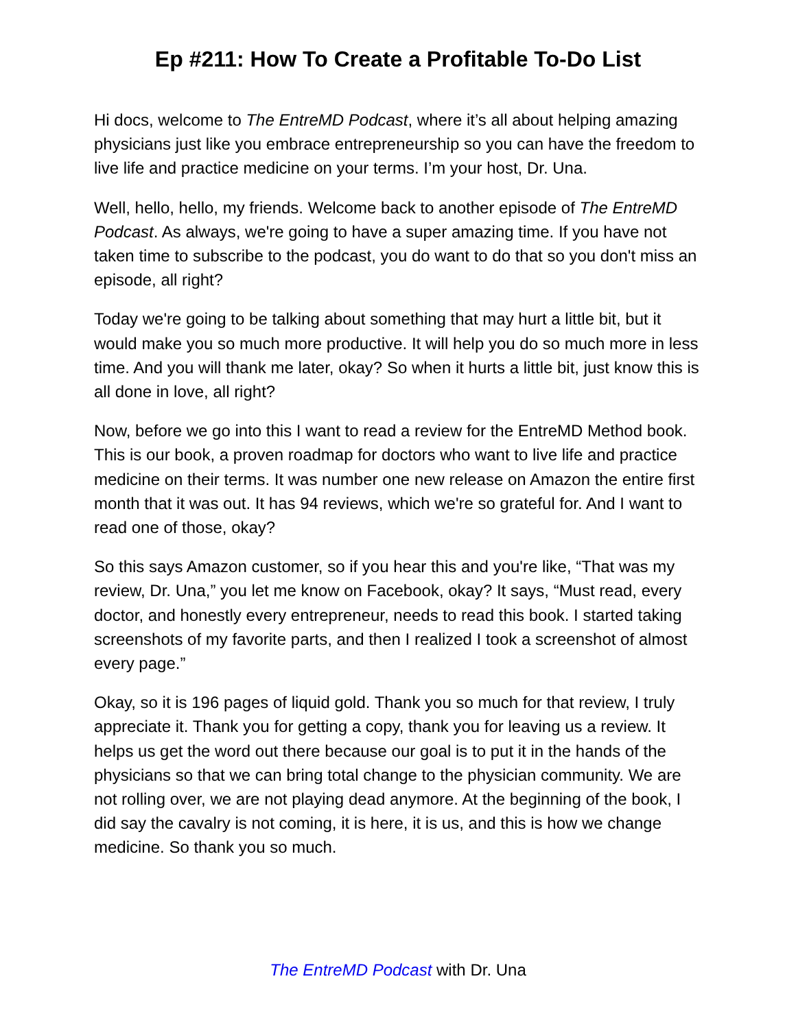Ep #211: How To Create a Profitable To-Do List
Hi docs, welcome to The EntreMD Podcast, where it’s all about helping amazing physicians just like you embrace entrepreneurship so you can have the freedom to live life and practice medicine on your terms. I’m your host, Dr. Una.
Well, hello, hello, my friends. Welcome back to another episode of The EntreMD Podcast. As always, we're going to have a super amazing time. If you have not taken time to subscribe to the podcast, you do want to do that so you don't miss an episode, all right?
Today we're going to be talking about something that may hurt a little bit, but it would make you so much more productive. It will help you do so much more in less time. And you will thank me later, okay? So when it hurts a little bit, just know this is all done in love, all right?
Now, before we go into this I want to read a review for the EntreMD Method book. This is our book, a proven roadmap for doctors who want to live life and practice medicine on their terms. It was number one new release on Amazon the entire first month that it was out. It has 94 reviews, which we're so grateful for. And I want to read one of those, okay?
So this says Amazon customer, so if you hear this and you're like, “That was my review, Dr. Una,” you let me know on Facebook, okay? It says, “Must read, every doctor, and honestly every entrepreneur, needs to read this book. I started taking screenshots of my favorite parts, and then I realized I took a screenshot of almost every page.”
Okay, so it is 196 pages of liquid gold. Thank you so much for that review, I truly appreciate it. Thank you for getting a copy, thank you for leaving us a review. It helps us get the word out there because our goal is to put it in the hands of the physicians so that we can bring total change to the physician community. We are not rolling over, we are not playing dead anymore. At the beginning of the book, I did say the cavalry is not coming, it is here, it is us, and this is how we change medicine. So thank you so much.
The EntreMD Podcast with Dr. Una